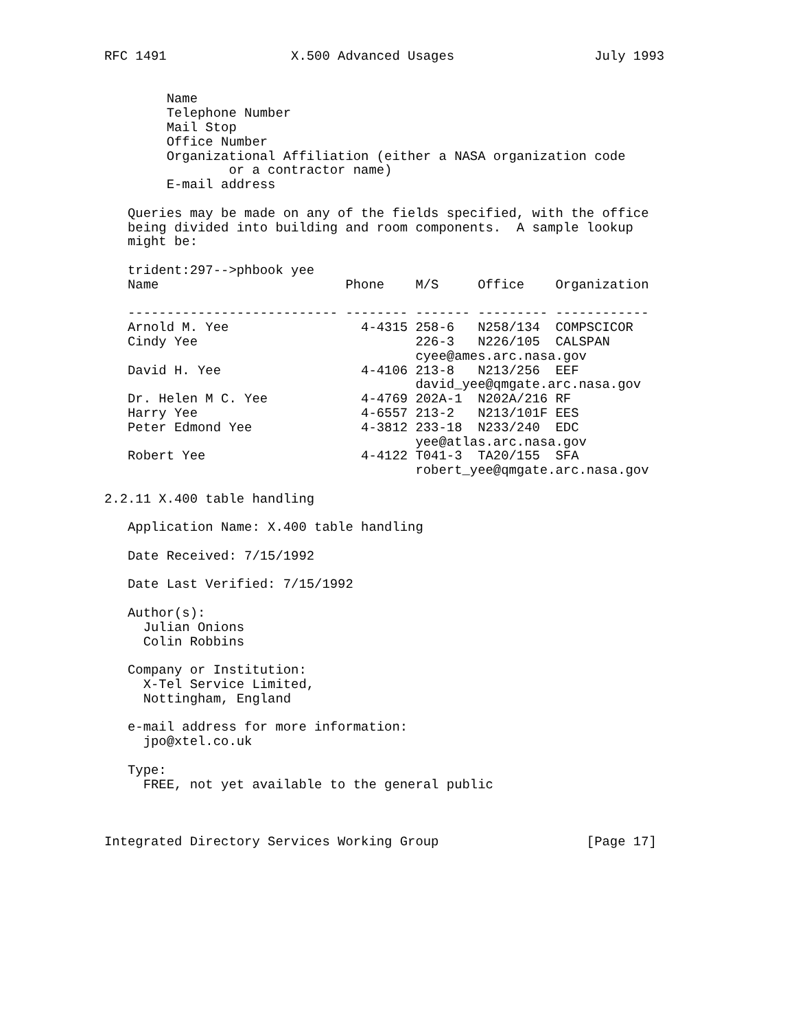RFC 1491                X.500 Advanced Usages                  July 1993


        Name
        Telephone Number
        Mail Stop
        Office Number
        Organizational Affiliation (either a NASA organization code
                or a contractor name)
        E-mail address

   Queries may be made on any of the fields specified, with the office
   being divided into building and room components.  A sample lookup
   might be:

   trident:297-->phbook yee
   Name                        Phone    M/S     Office    Organization

   --------------------------- -------- ------- --------- ------------
   Arnold M. Yee                 4-4315 258-6   N258/134  COMPSCICOR
   Cindy Yee                            226-3   N226/105  CALSPAN
                                        cyee@ames.arc.nasa.gov
   David H. Yee                  4-4106 213-8   N213/256  EEF
                                        david_yee@qmgate.arc.nasa.gov
   Dr. Helen M C. Yee            4-4769 202A-1  N202A/216 RF
   Harry Yee                     4-6557 213-2   N213/101F EES
   Peter Edmond Yee              4-3812 233-18  N233/240  EDC
                                        yee@atlas.arc.nasa.gov
   Robert Yee                    4-4122 T041-3  TA20/155  SFA
                                        robert_yee@qmgate.arc.nasa.gov

2.2.11 X.400 table handling

   Application Name: X.400 table handling

   Date Received: 7/15/1992

   Date Last Verified: 7/15/1992

   Author(s):
     Julian Onions
     Colin Robbins

   Company or Institution:
     X-Tel Service Limited,
     Nottingham, England

   e-mail address for more information:
     jpo@xtel.co.uk

   Type:
     FREE, not yet available to the general public



Integrated Directory Services Working Group                   [Page 17]